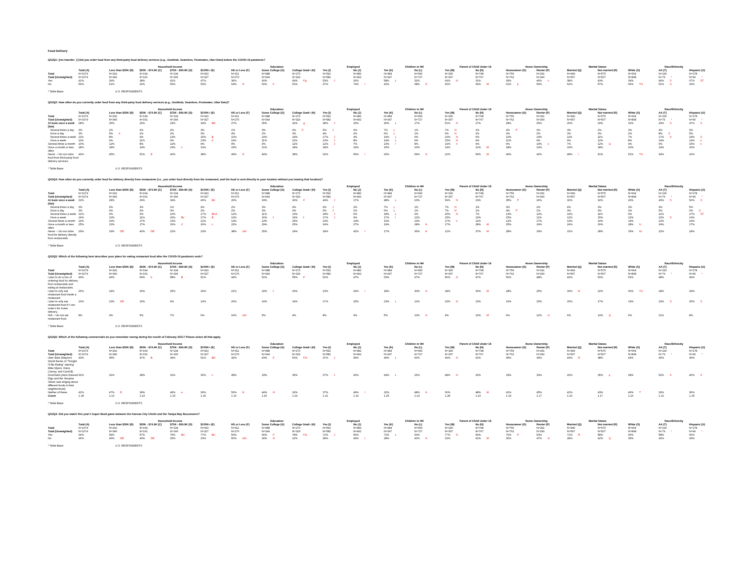Food Delivery
QS2Q1: [res transfer_1] Did you order food from any third-party food delivery services (e.g., Grubhub, Seamless, Postmates, Uber Eats) before the COVID-19 pandemic?
| | | Household Income | | | | Education | | | Employed | | Children in HH | | Parent of Child Under 18 | | Home Ownership | | Marital Status | | Race/Ethnicity | | |
| --- | --- | --- | --- | --- | --- | --- | --- | --- | --- | --- | --- | --- | --- | --- | --- | --- | --- | --- | --- | --- | --- |
| | Total (A) | Less than $50K (B) | $50K - $74.9K (C) | $75K - $99.9K (D) | $100K+ (E) | HS or Less (F) | Some College (G) | College Grad+ (H) | Yes (I) | No (J) | Yes (K) | No (L) | Yes (M) | No (N) | Homeowner (O) | Renter (P) | Married (Q) | Not married (R) | White (S) | AA (T) | Hispanic (U) |
| Total | N=1074 | N=292 | N=164 | N=134 | N=410 | N=311 | N=388 | N=270 | N=592 | N=482 | N=384 | N=690 | N=326 | N=748 | N=756 | N=291 | N=499 | N=575 | N=664 | N=126 | N=178 |
| Total (Unweighted) | N=1074 | N=346 | N=161 | N=166 | N=327 | N=276 | N=344 | N=329 | N=582 | N=492 | N=347 | N=727 | N=307 | N=767 | N=762 | N=290 | N=567 | N=507 | N=808 | N=79 * | N=96 * |
| Yes | 41% | 39% | 38% | 41% | 47% | 36% | 40% | 49% Fg | 53% J | 26% | 58% L | 32% | 64% N | 31% | 39% | 46% o | 38% | 43% | 34% | 49% S | 67% ST |
| No | 59% | 61% | 62% | 59% | 53% | 64% H | 60% h | 51% | 47% | 74% I | 42% | 68% K | 36% | 69% M | 61% p | 54% | 62% | 57% | 66% TU | 51% U | 33% |
* Table Base: U.S. RESPONDENTS
QS2Q2: How often do you currently order food from any third-party food delivery services (e.g., Grubhub, Seamless, Postmates, Uber Eats)?
| | | Household Income | | | | Education | | | Employed | | Children in HH | | Parent of Child Under 18 | | Home Ownership | | Marital Status | | Race/Ethnicity | | |
| --- | --- | --- | --- | --- | --- | --- | --- | --- | --- | --- | --- | --- | --- | --- | --- | --- | --- | --- | --- | --- | --- |
| | Total (A) | Less than $50K (B) | $50K - $74.9K (C) | $75K - $99.9K (D) | $100K+ (E) | HS or Less (F) | Some College (G) | College Grad+ (H) | Yes (I) | No (J) | Yes (K) | No (L) | Yes (M) | No (N) | Homeowner (O) | Renter (P) | Married (Q) | Not married (R) | White (S) | AA (T) | Hispanic (U) |
| Total | N=1074 | N=292 | N=164 | N=134 | N=410 | N=311 | N=388 | N=270 | N=592 | N=482 | N=384 | N=690 | N=326 | N=748 | N=756 | N=291 | N=499 | N=575 | N=664 | N=126 | N=178 |
| Total (Unweighted) | N=1074 | N=346 | N=161 | N=166 | N=327 | N=276 | N=344 | N=329 | N=582 | N=492 | N=347 | N=727 | N=307 | N=767 | N=762 | N=290 | N=567 | N=507 | N=808 | N=79 * | N=96 * |
| At least once a week (Net) | 28% | 25% | 26% | 23% | 34% BD | 27% | 25% | 32% g | 38% J | 15% | 40% L | 17% | 51% N | 17% | 28% | 25% | 26% | 29% | 19% | 43% S | 47% S |
| Several times a day | 3% | 2% | 4% | 2% | 3% | 1% | 3% | 4% F | 5% J | 0% | 7% L | 1% | 7% N | 1% | 4% P | 0% | 3% | 2% | 3% | 4% | 4% |
| Once a day | 3% | 5% d | 2% | 2% | 3% | 4% | 2% | 3% | 4% | 2% | 6% L | 1% | 6% N | 2% | 3% | 2% | 3% | 3% | 2% | 8% S | 5% |
| Several times a week | 11% | 8% | 9% | 13% | 15% B | 10% | 10% | 14% | 17% J | 4% | 19% L | 6% | 23% N | 6% | 10% | 14% | 11% | 11% | 7% | 17% S | 24% S |
| Once a week | 11% | 9% | 11% | 6% | 13% d | 11% | 11% | 11% | 13% J | 8% | 14% L | 9% | 15% N | 9% | 11% | 9% | 9% | 12% | 8% | 14% | 14% s |
| Several times a month | 10% | 12% | 8% | 12% | 9% | 9% | 9% | 12% | 12% J | 7% | 13% l | 8% | 13% n | 9% | 9% | 14% o | 7% | 12% Q | 9% | 9% | 15% s |
| Once a month or less often | 18% | 18% | 14% | 23% c | 19% | 15% | 21% | 18% | 18% | 19% | 15% | 20% | 14% | 21% M | 18% | 19% | 19% | 18% | 20% | 14% | 15% |
| Never - I do not order food from third-party food delivery services. | 44% | 45% | 51% E | 42% | 38% | 49% H | 44% | 38% | 32% | 59% I | 26% | 54% K | 22% | 54% M | 46% | 42% | 48% r | 41% | 51% TU | 34% | 22% |
* Table Base: U.S. RESPONDENTS
QS2Q4: How often do you currently order food for delivery directly from restaurants (i.e., you order food directly from the restaurant, and the food is sent directly to your location without you leaving that location)?
| | | Household Income | | | | Education | | | Employed | | Children in HH | | Parent of Child Under 18 | | Home Ownership | | Marital Status | | Race/Ethnicity | | |
| --- | --- | --- | --- | --- | --- | --- | --- | --- | --- | --- | --- | --- | --- | --- | --- | --- | --- | --- | --- | --- | --- |
| | Total (A) | Less than $50K (B) | $50K - $74.9K (C) | $75K - $99.9K (D) | $100K+ (E) | HS or Less (F) | Some College (G) | College Grad+ (H) | Yes (I) | No (J) | Yes (K) | No (L) | Yes (M) | No (N) | Homeowner (O) | Renter (P) | Married (Q) | Not married (R) | White (S) | AA (T) | Hispanic (U) |
| Total | N=1074 | N=292 | N=164 | N=134 | N=410 | N=311 | N=388 | N=270 | N=592 | N=482 | N=384 | N=690 | N=326 | N=748 | N=756 | N=291 | N=499 | N=575 | N=664 | N=126 | N=178 |
| Total (Unweighted) | N=1074 | N=346 | N=161 | N=166 | N=327 | N=276 | N=344 | N=329 | N=582 | N=492 | N=347 | N=727 | N=307 | N=767 | N=762 | N=290 | N=567 | N=507 | N=808 | N=79 * | N=96 * |
| At least once a week (Net) | 32% | 28% | 26% | 34% | 40% BC | 26% | 33% | 36% F | 44% J | 17% | 48% L | 23% | 54% N | 23% | 35% P | 26% | 32% | 32% | 26% | 43% S | 52% S |
| Several times a day | 3% | 4% | 3% | 1% | 4% | 2% | 3% | 4% | 4% J | 2% | 7% L | 1% | 7% N | 1% | 3% | 2% | 4% | 3% | 3% | 4% | 5% |
| Once a day | 3% | 4% | 3% | 3% | 2% | 2% | 3% | 3% | 5% J | 1% | 6% L | 1% | 7% N | 1% | 4% P | 1% | 3% | 3% | 2% | 5% | 6% S |
| Several times a week | 12% | 9% | 9% | 10% | 17% BCd | 12% | 11% | 13% | 18% J | 6% | 18% L | 9% | 25% N | 7% | 13% | 12% | 14% | 11% | 9% | 11% | 27% ST |
| Once a week | 14% | 10% | 11% | 20% Bc | 17% B | 10% | 16% f | 16% f | 17% J | 9% | 17% l | 12% | 15% | 13% | 15% | 11% | 12% | 15% | 12% | 22% S | 14% |
| Several times a month | 14% | 16% | 17% | 13% | 12% | 13% | 13% | 15% | 14% | 14% | 16% | 13% | 17% n | 12% | 12% | 17% | 13% | 14% | 14% | 12% | 14% |
| Once a month or less often | 25% | 23% | 17% | 31% C | 26% c | 22% | 29% | 25% | 24% | 27% | 19% | 28% K | 17% | 28% M | 25% | 24% | 24% | 26% | 28% U | 24% | 17% |
| Never - I do not order food for delivery directly from restaurants. | 29% | 33% DE | 40% DE | 22% | 23% | 38% GH | 25% | 24% | 18% | 42% I | 17% | 36% K | 12% | 37% M | 28% | 33% | 31% | 28% | 33% tU | 22% | 18% |
* Table Base: U.S. RESPONDENTS
QS2Q5: Which of the following best describes your plans for eating restaurant food after the COVID-19 pandemic ends?
| | | Household Income | | | | Education | | | Employed | | Children in HH | | Parent of Child Under 18 | | Home Ownership | | Marital Status | | Race/Ethnicity | | |
| --- | --- | --- | --- | --- | --- | --- | --- | --- | --- | --- | --- | --- | --- | --- | --- | --- | --- | --- | --- | --- | --- |
| | Total (A) | Less than $50K (B) | $50K - $74.9K (C) | $75K - $99.9K (D) | $100K+ (E) | HS or Less (F) | Some College (G) | College Grad+ (H) | Yes (I) | No (J) | Yes (K) | No (L) | Yes (M) | No (N) | Homeowner (O) | Renter (P) | Married (Q) | Not married (R) | White (S) | AA (T) | Hispanic (U) |
| Total | N=1074 | N=292 | N=164 | N=134 | N=410 | N=311 | N=388 | N=270 | N=592 | N=482 | N=384 | N=690 | N=326 | N=748 | N=756 | N=291 | N=499 | N=575 | N=664 | N=126 | N=178 |
| Total (Unweighted) | N=1074 | N=346 | N=161 | N=166 | N=327 | N=276 | N=344 | N=329 | N=582 | N=492 | N=347 | N=727 | N=307 | N=767 | N=762 | N=290 | N=567 | N=507 | N=808 | N=79 * | N=96 * |
| I plan to do a mix of ordering food for delivery from restaurants and eating at restaurants. | 49% | 44% | 54% b | 58% B | 51% | 44% | 51% | 55% F | 52% | 47% | 53% | 47% | 56% N | 47% | 50% | 48% | 49% | 50% | 51% | 48% | 49% |
| I plan to only eat restaurant food inside a restaurant. | 26% | 24% | 26% | 25% | 29% | 21% | 29% f | 26% | 23% | 29% i | 18% | 30% K | 18% | 30% M | 28% | 25% | 30% R | 22% | 30% TU | 18% | 18% |
| I plan to only eat restaurant food if I can order it for home delivery. | 16% | 23% DE | 16% | 9% | 14% | 20% | 14% | 14% | 17% | 15% | 23% L | 12% | 23% N | 13% | 16% | 15% | 15% | 17% | 13% | 23% S | 25% S |
| N/A - I do not eat restaurant food. | 8% | 9% | 5% | 7% | 6% | 16% GH | 5% | 4% | 8% | 9% | 5% | 10% K | 4% | 10% M | 6% | 12% O | 6% | 10% Q | 6% | 11% | 8% |
* Table Base: U.S. RESPONDENTS
QS2Q6: Which of the following commercials do you remember seeing during the month of February 2021? Please select all that apply.
| | | Household Income | | | | Education | | | Employed | | Children in HH | | Parent of Child Under 18 | | Home Ownership | | Marital Status | | Race/Ethnicity | | |
| --- | --- | --- | --- | --- | --- | --- | --- | --- | --- | --- | --- | --- | --- | --- | --- | --- | --- | --- | --- | --- | --- |
| | Total (A) | Less than $50K (B) | $50K - $74.9K (C) | $75K - $99.9K (D) | $100K+ (E) | HS or Less (F) | Some College (G) | College Grad+ (H) | Yes (I) | No (J) | Yes (K) | No (L) | Yes (M) | No (N) | Homeowner (O) | Renter (P) | Married (Q) | Not married (R) | White (S) | AA (T) | Hispanic (U) |
| Total | N=1074 | N=292 | N=164 | N=134 | N=410 | N=311 | N=388 | N=270 | N=592 | N=482 | N=384 | N=690 | N=326 | N=748 | N=756 | N=291 | N=499 | N=575 | N=664 | N=126 | N=178 |
| Total (Unweighted) | N=1074 | N=346 | N=161 | N=166 | N=327 | N=276 | N=344 | N=329 | N=582 | N=492 | N=347 | N=727 | N=307 | N=767 | N=762 | N=290 | N=567 | N=507 | N=808 | N=79 * | N=96 * |
| Uber Eats (Wayne's World theme of "Tonight I'll Be Eating" starring Mike Myers, Dana Carvey, and Cardi B) | 43% | 35% | 47% B | 39% | 51% BD | 32% | 43% F | 52% FG | 47% J | 39% | 49% L | 40% | 49% N | 41% | 45% | 39% | 49% R | 38% | 43% | 40% | 49% |
| DoorDash (stars Daveed Digs and the Sesame Street cast singing about different foods in their neighborhood) | 32% | 31% | 28% | 31% | 36% c | 28% | 33% | 35% | 37% J | 26% | 44% L | 26% | 48% N | 26% | 33% | 33% | 29% | 35% q | 28% | 52% S | 40% S |
| Neither of these | 42% | 47% E | 39% | 46% e | 36% | 50% H | 44% H | 32% | 37% | 49% I | 32% | 48% K | 30% | 48% M | 41% | 45% | 42% | 43% | 46% T | 29% | 36% |
| Count | 1.18 | 1.13 | 1.14 | 1.15 | 1.26 | 1.10 | 1.20 | 1.19 | 1.21 | 1.14 | 1.25 | 1.14 | 1.28 | 1.14 | 1.19 | 1.17 | 1.20 | 1.17 | 1.16 | 1.21 | 1.25 |
* Table Base: U.S. RESPONDENTS
QS2Q3: Did you watch this year's Super Bowl game between the Kansas City Chiefs and the Tampa Bay Buccaneers?
| | | Household Income | | | | Education | | | Employed | | Children in HH | | Parent of Child Under 18 | | Home Ownership | | Marital Status | | Race/Ethnicity | | |
| --- | --- | --- | --- | --- | --- | --- | --- | --- | --- | --- | --- | --- | --- | --- | --- | --- | --- | --- | --- | --- | --- |
| | Total (A) | Less than $50K (B) | $50K - $74.9K (C) | $75K - $99.9K (D) | $100K+ (E) | HS or Less (F) | Some College (G) | College Grad+ (H) | Yes (I) | No (J) | Yes (K) | No (L) | Yes (M) | No (N) | Homeowner (O) | Renter (P) | Married (Q) | Not married (R) | White (S) | AA (T) | Hispanic (U) |
| Total | N=1074 | N=292 | N=164 | N=134 | N=410 | N=311 | N=388 | N=270 | N=592 | N=482 | N=384 | N=690 | N=326 | N=748 | N=756 | N=291 | N=499 | N=575 | N=664 | N=126 | N=178 |
| Total (Unweighted) | N=1074 | N=346 | N=161 | N=166 | N=327 | N=276 | N=344 | N=329 | N=582 | N=492 | N=347 | N=727 | N=307 | N=767 | N=762 | N=290 | N=567 | N=507 | N=808 | N=79 * | N=96 * |
| Yes | 64% | 54% | 57% | 75% BC | 77% BC | 50% | 66% F | 78% FG | 72% J | 56% | 72% L | 60% | 77% N | 59% | 70% P | 53% | 72% R | 58% | 65% | 58% | 66% |
| No | 36% | 46% DE | 43% DE | 25% | 23% | 50% GH | 34% H | 22% | 28% | 44% I | 28% | 40% K | 23% | 41% M | 30% | 47% O | 28% | 42% Q | 35% | 42% | 34% |
* Table Base: U.S. RESPONDENTS